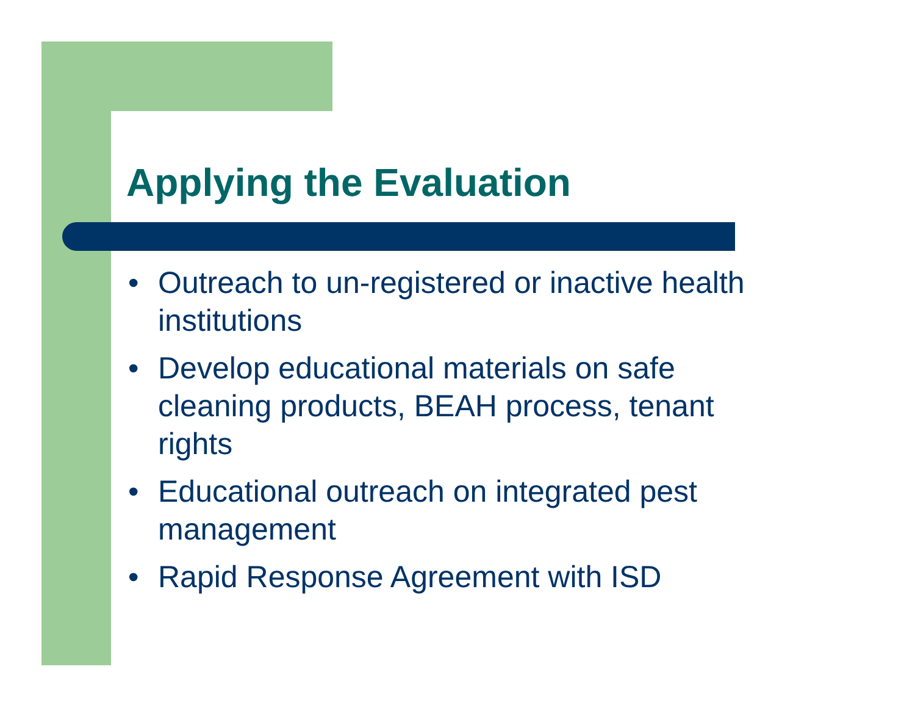Applying the Evaluation
• Outreach to un-registered or inactive health institutions
• Develop educational materials on safe cleaning products, BEAH process, tenant rights
• Educational outreach on integrated pest management
• Rapid Response Agreement with ISD